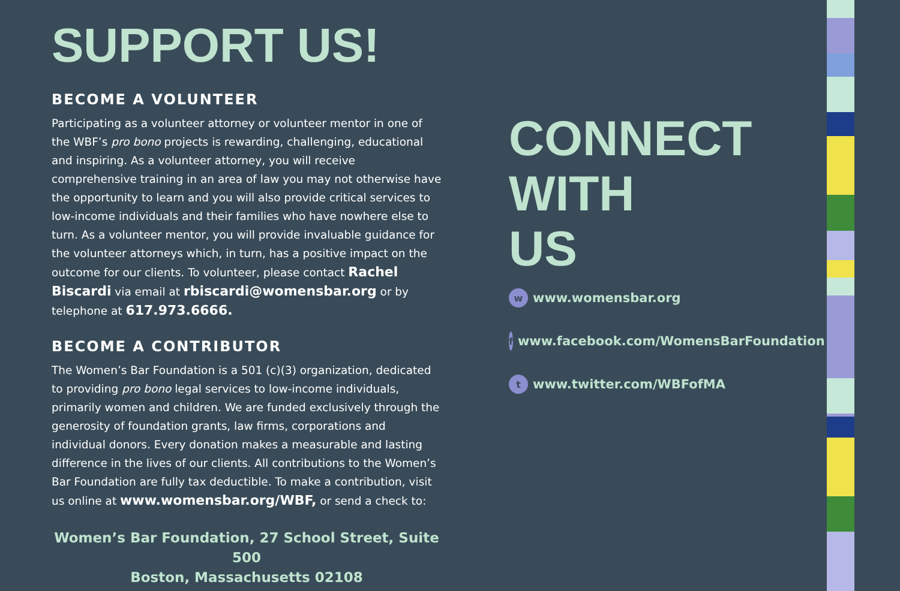SUPPORT US!
BECOME A VOLUNTEER
Participating as a volunteer attorney or volunteer mentor in one of the WBF’s pro bono projects is rewarding, challenging, educational and inspiring. As a volunteer attorney, you will receive comprehensive training in an area of law you may not otherwise have the opportunity to learn and you will also provide critical services to low-income individuals and their families who have nowhere else to turn. As a volunteer mentor, you will provide invaluable guidance for the volunteer attorneys which, in turn, has a positive impact on the outcome for our clients. To volunteer, please contact Rachel Biscardi via email at rbiscardi@womensbar.org or by telephone at 617.973.6666.
BECOME A CONTRIBUTOR
The Women’s Bar Foundation is a 501 (c)(3) organization, dedicated to providing pro bono legal services to low-income individuals, primarily women and children. We are funded exclusively through the generosity of foundation grants, law firms, corporations and individual donors. Every donation makes a measurable and lasting difference in the lives of our clients. All contributions to the Women’s Bar Foundation are fully tax deductible. To make a contribution, visit us online at www.womensbar.org/WBF, or send a check to:
Women’s Bar Foundation, 27 School Street, Suite 500
Boston, Massachusetts 02108
CONNECT
WITH
US
w www.womensbar.org
f www.facebook.com/WomensBarFoundation
t www.twitter.com/WBFofMA